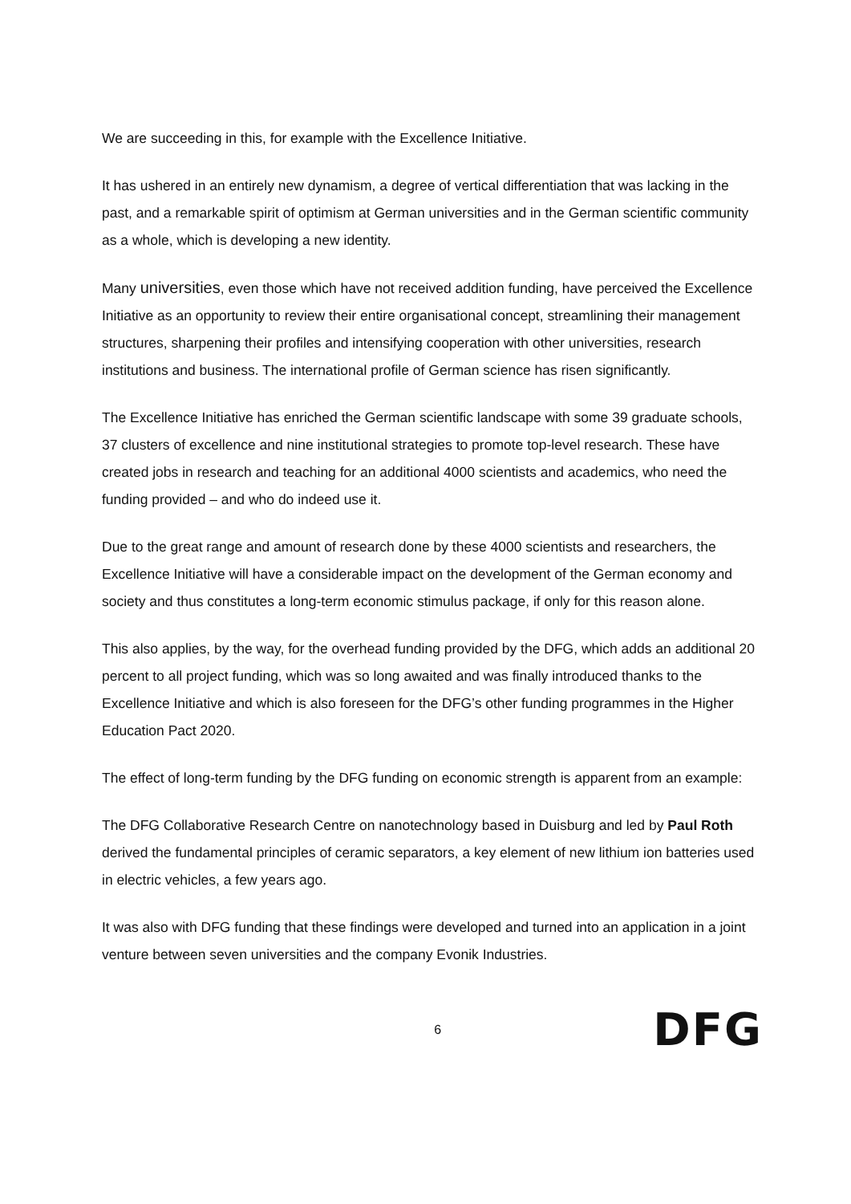We are succeeding in this, for example with the Excellence Initiative.
It has ushered in an entirely new dynamism, a degree of vertical differentiation that was lacking in the past, and a remarkable spirit of optimism at German universities and in the German scientific community as a whole, which is developing a new identity.
Many universities, even those which have not received addition funding, have perceived the Excellence Initiative as an opportunity to review their entire organisational concept, streamlining their management structures, sharpening their profiles and intensifying cooperation with other universities, research institutions and business. The international profile of German science has risen significantly.
The Excellence Initiative has enriched the German scientific landscape with some 39 graduate schools, 37 clusters of excellence and nine institutional strategies to promote top-level research. These have created jobs in research and teaching for an additional 4000 scientists and academics, who need the funding provided – and who do indeed use it.
Due to the great range and amount of research done by these 4000 scientists and researchers, the Excellence Initiative will have a considerable impact on the development of the German economy and society and thus constitutes a long-term economic stimulus package, if only for this reason alone.
This also applies, by the way, for the overhead funding provided by the DFG, which adds an additional 20 percent to all project funding, which was so long awaited and was finally introduced thanks to the Excellence Initiative and which is also foreseen for the DFG’s other funding programmes in the Higher Education Pact 2020.
The effect of long-term funding by the DFG funding on economic strength is apparent from an example:
The DFG Collaborative Research Centre on nanotechnology based in Duisburg and led by Paul Roth derived the fundamental principles of ceramic separators, a key element of new lithium ion batteries used in electric vehicles, a few years ago.
It was also with DFG funding that these findings were developed and turned into an application in a joint venture between seven universities and the company Evonik Industries.
6
DFG